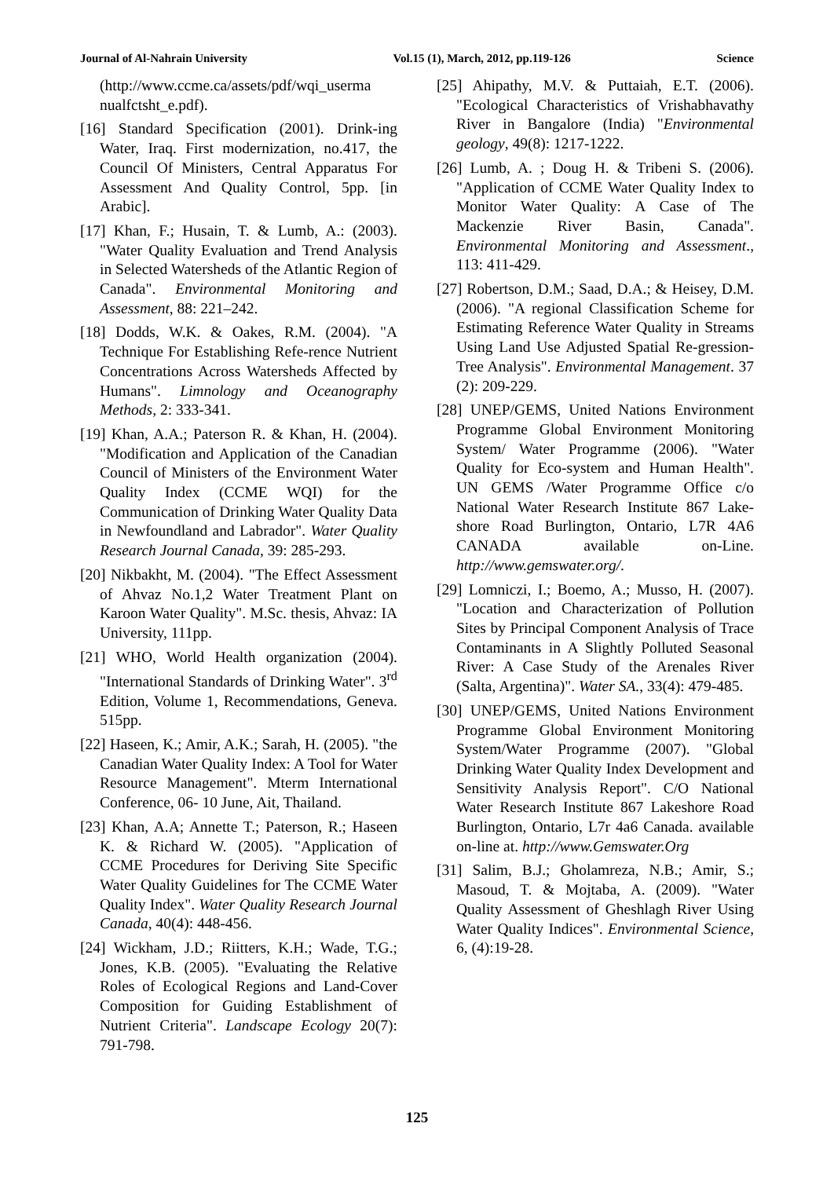Journal of Al-Nahrain University Vol.15 (1), March, 2012, pp.119-126 Science
(http://www.ccme.ca/assets/pdf/wqi_userma nualfctsht_e.pdf).
[16] Standard Specification (2001). Drink-ing Water, Iraq. First modernization, no.417, the Council Of Ministers, Central Apparatus For Assessment And Quality Control, 5pp. [in Arabic].
[17] Khan, F.; Husain, T. & Lumb, A.: (2003). "Water Quality Evaluation and Trend Analysis in Selected Watersheds of the Atlantic Region of Canada". Environmental Monitoring and Assessment, 88: 221–242.
[18] Dodds, W.K. & Oakes, R.M. (2004). "A Technique For Establishing Refe-rence Nutrient Concentrations Across Watersheds Affected by Humans". Limnology and Oceanography Methods, 2: 333-341.
[19] Khan, A.A.; Paterson R. & Khan, H. (2004). "Modification and Application of the Canadian Council of Ministers of the Environment Water Quality Index (CCME WQI) for the Communication of Drinking Water Quality Data in Newfoundland and Labrador". Water Quality Research Journal Canada, 39: 285-293.
[20] Nikbakht, M. (2004). "The Effect Assessment of Ahvaz No.1,2 Water Treatment Plant on Karoon Water Quality". M.Sc. thesis, Ahvaz: IA University, 111pp.
[21] WHO, World Health organization (2004). "International Standards of Drinking Water". 3<sup>rd</sup> Edition, Volume 1, Recommendations, Geneva. 515pp.
[22] Haseen, K.; Amir, A.K.; Sarah, H. (2005). "the Canadian Water Quality Index: A Tool for Water Resource Management". Mterm International Conference, 06- 10 June, Ait, Thailand.
[23] Khan, A.A; Annette T.; Paterson, R.; Haseen K. & Richard W. (2005). "Application of CCME Procedures for Deriving Site Specific Water Quality Guidelines for The CCME Water Quality Index". Water Quality Research Journal Canada, 40(4): 448-456.
[24] Wickham, J.D.; Riitters, K.H.; Wade, T.G.; Jones, K.B. (2005). "Evaluating the Relative Roles of Ecological Regions and Land-Cover Composition for Guiding Establishment of Nutrient Criteria". Landscape Ecology 20(7): 791-798.
[25] Ahipathy, M.V. & Puttaiah, E.T. (2006). "Ecological Characteristics of Vrishabhavathy River in Bangalore (India) "Environmental geology, 49(8): 1217-1222.
[26] Lumb, A. ; Doug H. & Tribeni S. (2006). "Application of CCME Water Quality Index to Monitor Water Quality: A Case of The Mackenzie River Basin, Canada". Environmental Monitoring and Assessment., 113: 411-429.
[27] Robertson, D.M.; Saad, D.A.; & Heisey, D.M. (2006). "A regional Classification Scheme for Estimating Reference Water Quality in Streams Using Land Use Adjusted Spatial Re-gression-Tree Analysis". Environmental Management. 37 (2): 209-229.
[28] UNEP/GEMS, United Nations Environment Programme Global Environment Monitoring System/ Water Programme (2006). "Water Quality for Eco-system and Human Health". UN GEMS /Water Programme Office c/o National Water Research Institute 867 Lake-shore Road Burlington, Ontario, L7R 4A6 CANADA available on-Line. http://www.gemswater.org/.
[29] Lomniczi, I.; Boemo, A.; Musso, H. (2007). "Location and Characterization of Pollution Sites by Principal Component Analysis of Trace Contaminants in A Slightly Polluted Seasonal River: A Case Study of the Arenales River (Salta, Argentina)". Water SA., 33(4): 479-485.
[30] UNEP/GEMS, United Nations Environment Programme Global Environment Monitoring System/Water Programme (2007). "Global Drinking Water Quality Index Development and Sensitivity Analysis Report". C/O National Water Research Institute 867 Lakeshore Road Burlington, Ontario, L7r 4a6 Canada. available on-line at. http://www.Gemswater.Org
[31] Salim, B.J.; Gholamreza, N.B.; Amir, S.; Masoud, T. & Mojtaba, A. (2009). "Water Quality Assessment of Gheshlagh River Using Water Quality Indices". Environmental Science, 6, (4):19-28.
125